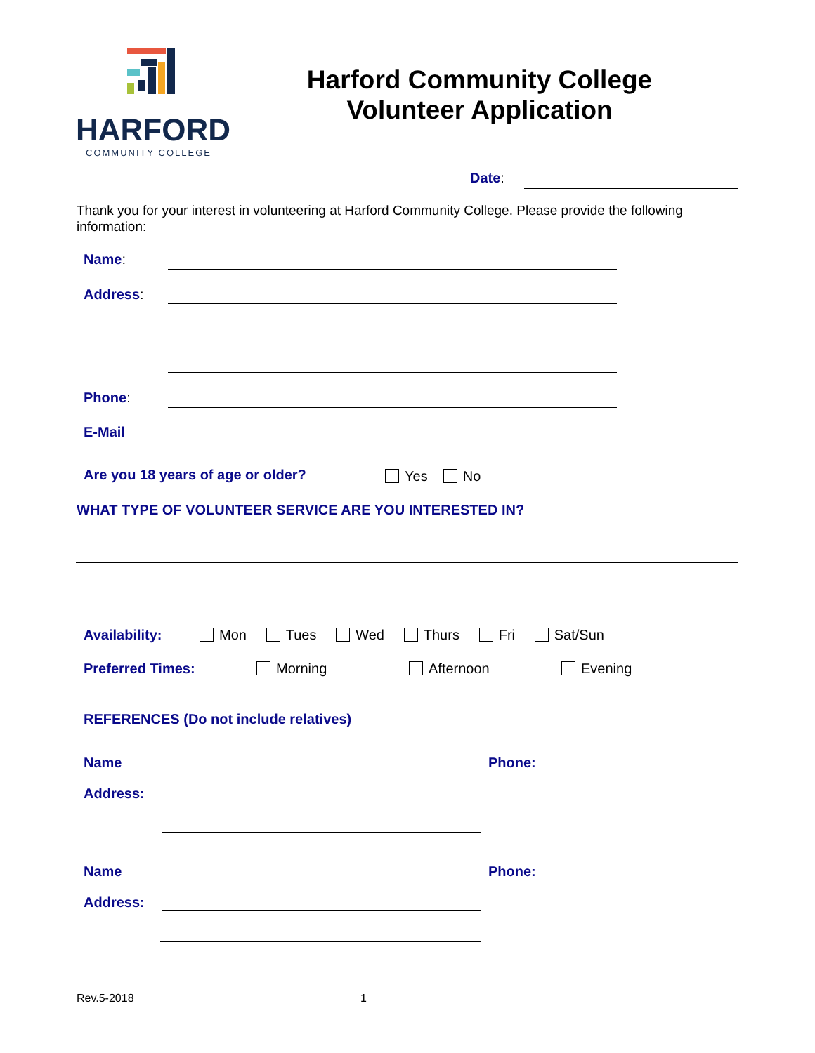HARFORD
COMMUNITY COLLEGE
Harford Community College
Volunteer Application
Date:
Thank you for your interest in volunteering at Harford Community College. Please provide the following information:
Name:
Address:
Phone:
E-Mail
Are you 18 years of age or older?
Yes No
WHAT TYPE OF VOLUNTEER SERVICE ARE YOU INTERESTED IN?
Availability:
Mon Tues Wed Thurs Fri Sat/Sun
Preferred Times: Morning Afternoon Evening
REFERENCES (Do not include relatives)
Name Phone:
Address:
Name Phone:
Address:
Rev.5-2018 1